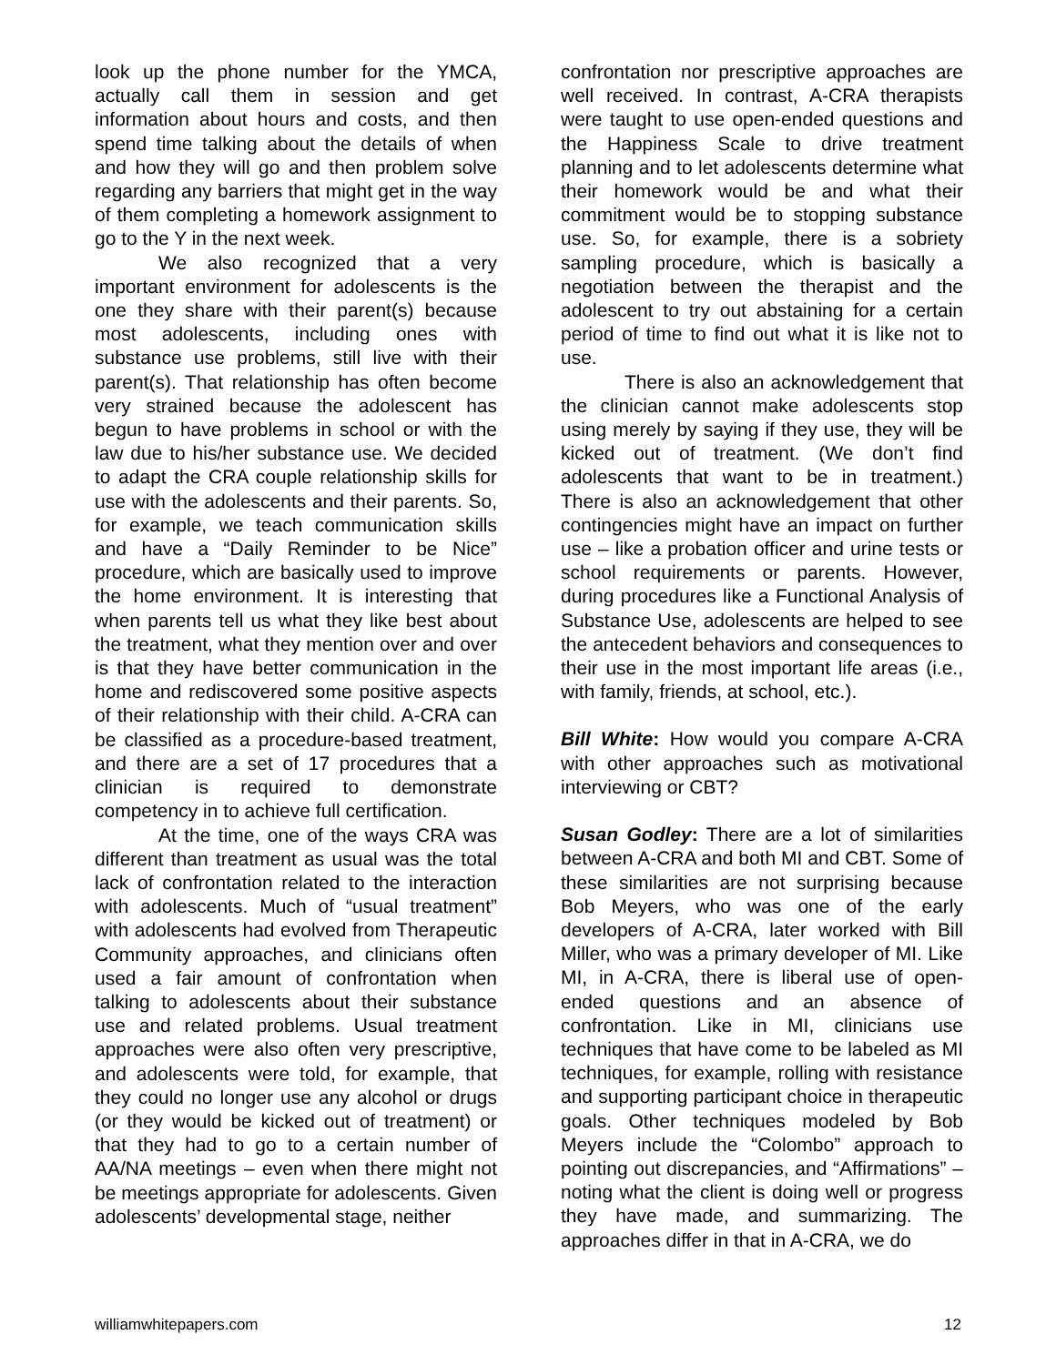look up the phone number for the YMCA, actually call them in session and get information about hours and costs, and then spend time talking about the details of when and how they will go and then problem solve regarding any barriers that might get in the way of them completing a homework assignment to go to the Y in the next week.
We also recognized that a very important environment for adolescents is the one they share with their parent(s) because most adolescents, including ones with substance use problems, still live with their parent(s). That relationship has often become very strained because the adolescent has begun to have problems in school or with the law due to his/her substance use. We decided to adapt the CRA couple relationship skills for use with the adolescents and their parents. So, for example, we teach communication skills and have a “Daily Reminder to be Nice” procedure, which are basically used to improve the home environment. It is interesting that when parents tell us what they like best about the treatment, what they mention over and over is that they have better communication in the home and rediscovered some positive aspects of their relationship with their child. A-CRA can be classified as a procedure-based treatment, and there are a set of 17 procedures that a clinician is required to demonstrate competency in to achieve full certification.
At the time, one of the ways CRA was different than treatment as usual was the total lack of confrontation related to the interaction with adolescents. Much of “usual treatment” with adolescents had evolved from Therapeutic Community approaches, and clinicians often used a fair amount of confrontation when talking to adolescents about their substance use and related problems. Usual treatment approaches were also often very prescriptive, and adolescents were told, for example, that they could no longer use any alcohol or drugs (or they would be kicked out of treatment) or that they had to go to a certain number of AA/NA meetings – even when there might not be meetings appropriate for adolescents. Given adolescents’ developmental stage, neither
confrontation nor prescriptive approaches are well received. In contrast, A-CRA therapists were taught to use open-ended questions and the Happiness Scale to drive treatment planning and to let adolescents determine what their homework would be and what their commitment would be to stopping substance use. So, for example, there is a sobriety sampling procedure, which is basically a negotiation between the therapist and the adolescent to try out abstaining for a certain period of time to find out what it is like not to use.
There is also an acknowledgement that the clinician cannot make adolescents stop using merely by saying if they use, they will be kicked out of treatment. (We don’t find adolescents that want to be in treatment.) There is also an acknowledgement that other contingencies might have an impact on further use – like a probation officer and urine tests or school requirements or parents. However, during procedures like a Functional Analysis of Substance Use, adolescents are helped to see the antecedent behaviors and consequences to their use in the most important life areas (i.e., with family, friends, at school, etc.).
Bill White: How would you compare A-CRA with other approaches such as motivational interviewing or CBT?
Susan Godley: There are a lot of similarities between A-CRA and both MI and CBT. Some of these similarities are not surprising because Bob Meyers, who was one of the early developers of A-CRA, later worked with Bill Miller, who was a primary developer of MI. Like MI, in A-CRA, there is liberal use of open-ended questions and an absence of confrontation. Like in MI, clinicians use techniques that have come to be labeled as MI techniques, for example, rolling with resistance and supporting participant choice in therapeutic goals. Other techniques modeled by Bob Meyers include the “Colombo” approach to pointing out discrepancies, and “Affirmations” – noting what the client is doing well or progress they have made, and summarizing. The approaches differ in that in A-CRA, we do
williamwhitepapers.com 12